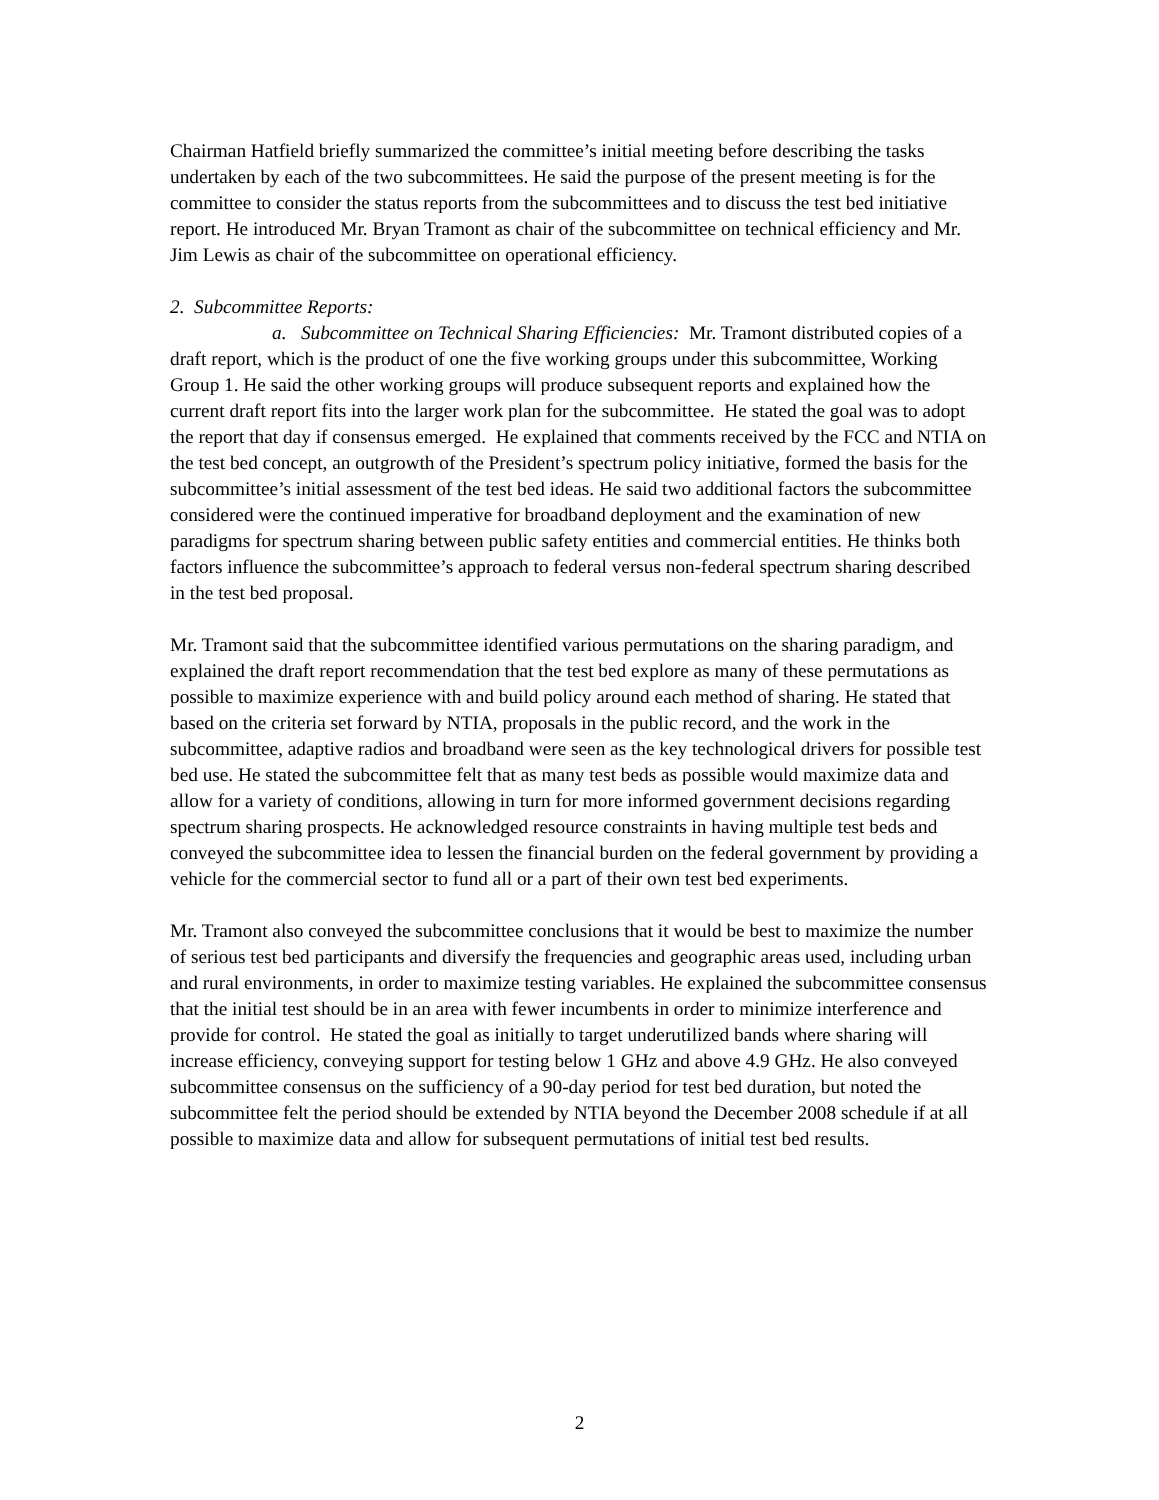Chairman Hatfield briefly summarized the committee’s initial meeting before describing the tasks undertaken by each of the two subcommittees. He said the purpose of the present meeting is for the committee to consider the status reports from the subcommittees and to discuss the test bed initiative report. He introduced Mr. Bryan Tramont as chair of the subcommittee on technical efficiency and Mr. Jim Lewis as chair of the subcommittee on operational efficiency.
2. Subcommittee Reports:
a. Subcommittee on Technical Sharing Efficiencies: Mr. Tramont distributed copies of a draft report, which is the product of one the five working groups under this subcommittee, Working Group 1. He said the other working groups will produce subsequent reports and explained how the current draft report fits into the larger work plan for the subcommittee. He stated the goal was to adopt the report that day if consensus emerged. He explained that comments received by the FCC and NTIA on the test bed concept, an outgrowth of the President’s spectrum policy initiative, formed the basis for the subcommittee’s initial assessment of the test bed ideas. He said two additional factors the subcommittee considered were the continued imperative for broadband deployment and the examination of new paradigms for spectrum sharing between public safety entities and commercial entities. He thinks both factors influence the subcommittee’s approach to federal versus non-federal spectrum sharing described in the test bed proposal.
Mr. Tramont said that the subcommittee identified various permutations on the sharing paradigm, and explained the draft report recommendation that the test bed explore as many of these permutations as possible to maximize experience with and build policy around each method of sharing. He stated that based on the criteria set forward by NTIA, proposals in the public record, and the work in the subcommittee, adaptive radios and broadband were seen as the key technological drivers for possible test bed use. He stated the subcommittee felt that as many test beds as possible would maximize data and allow for a variety of conditions, allowing in turn for more informed government decisions regarding spectrum sharing prospects. He acknowledged resource constraints in having multiple test beds and conveyed the subcommittee idea to lessen the financial burden on the federal government by providing a vehicle for the commercial sector to fund all or a part of their own test bed experiments.
Mr. Tramont also conveyed the subcommittee conclusions that it would be best to maximize the number of serious test bed participants and diversify the frequencies and geographic areas used, including urban and rural environments, in order to maximize testing variables. He explained the subcommittee consensus that the initial test should be in an area with fewer incumbents in order to minimize interference and provide for control. He stated the goal as initially to target underutilized bands where sharing will increase efficiency, conveying support for testing below 1 GHz and above 4.9 GHz. He also conveyed subcommittee consensus on the sufficiency of a 90-day period for test bed duration, but noted the subcommittee felt the period should be extended by NTIA beyond the December 2008 schedule if at all possible to maximize data and allow for subsequent permutations of initial test bed results.
2